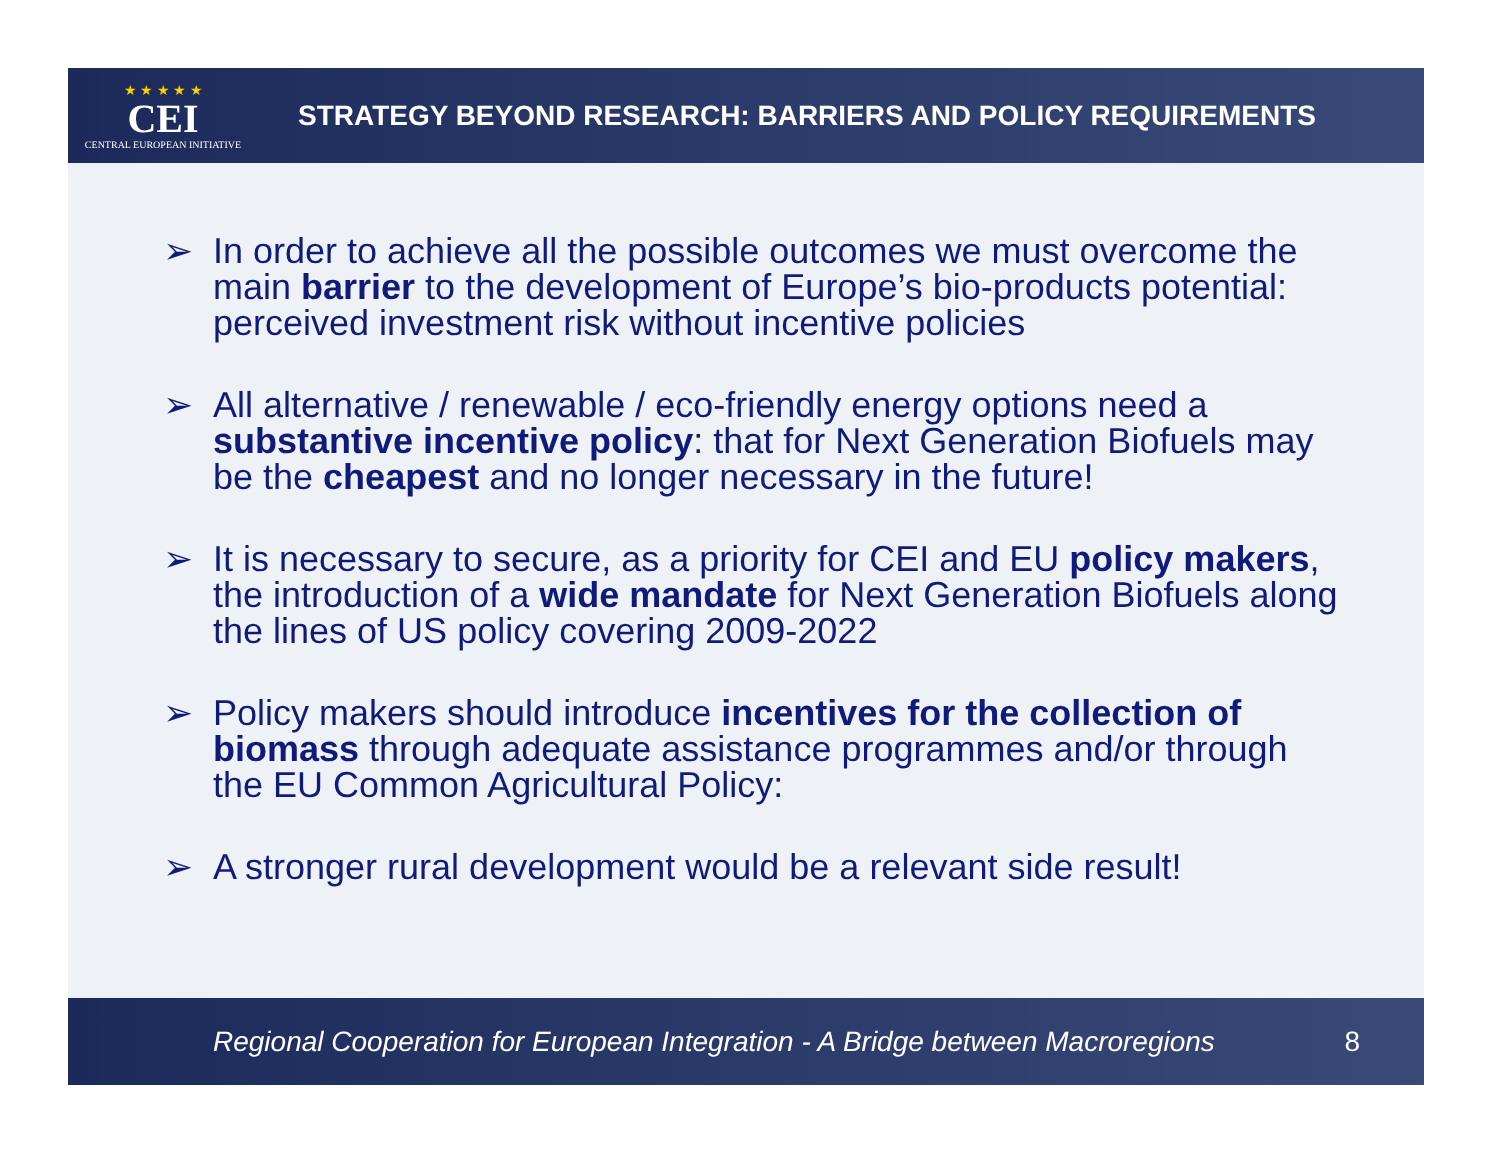★ ★ ★ ★ ★
CEI
CENTRAL EUROPEAN INITIATIVE
STRATEGY BEYOND RESEARCH: BARRIERS AND POLICY REQUIREMENTS
➢ In order to achieve all the possible outcomes we must overcome the main barrier to the development of Europe’s bio-products potential: perceived investment risk without incentive policies
➢ All alternative / renewable / eco-friendly energy options need a substantive incentive policy: that for Next Generation Biofuels may be the cheapest and no longer necessary in the future!
➢ It is necessary to secure, as a priority for CEI and EU policy makers, the introduction of a wide mandate for Next Generation Biofuels along the lines of US policy covering 2009-2022
➢ Policy makers should introduce incentives for the collection of biomass through adequate assistance programmes and/or through the EU Common Agricultural Policy:
➢ A stronger rural development would be a relevant side result!
Regional Cooperation for European Integration - A Bridge between Macroregions 8